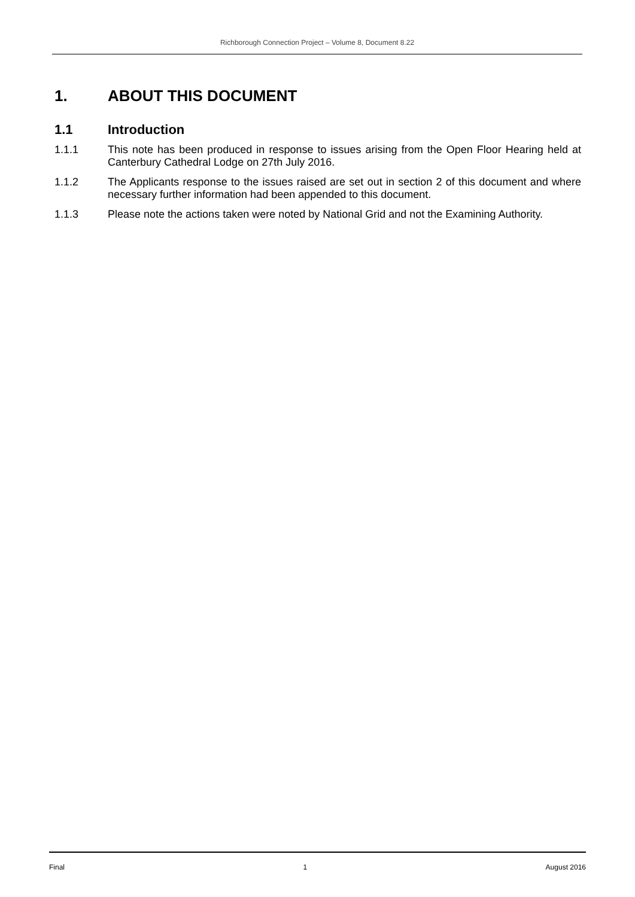Richborough Connection Project – Volume 8, Document 8.22
1. ABOUT THIS DOCUMENT
1.1 Introduction
1.1.1 This note has been produced in response to issues arising from the Open Floor Hearing held at Canterbury Cathedral Lodge on 27th July 2016.
1.1.2 The Applicants response to the issues raised are set out in section 2 of this document and where necessary further information had been appended to this document.
1.1.3 Please note the actions taken were noted by National Grid and not the Examining Authority.
Final 1 August 2016